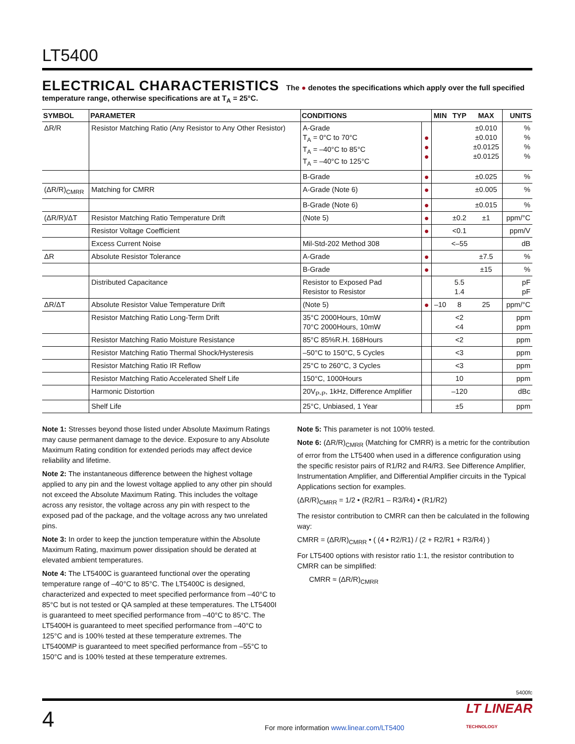LT5400
ELECTRICAL CHARACTERISTICS The ● denotes the specifications which apply over the full specified temperature range, otherwise specifications are at T<sub>A</sub> = 25°C.
| SYMBOL | PARAMETER | CONDITIONS | | MIN | TYP | MAX | UNITS |
| --- | --- | --- | --- | --- | --- | --- | --- |
| ΔR/R | Resistor Matching Ratio (Any Resistor to Any Other Resistor) | A-Grade T<sub>A</sub> = 0°C to 70°C T<sub>A</sub> = –40°C to 85°C T<sub>A</sub> = –40°C to 125°C | ● ● ● | | | ±0.010 ±0.010 ±0.0125 ±0.0125 | % % % % |
| | | B-Grade | ● | | | ±0.025 | % |
| (ΔR/R)<sub>CMRR</sub> | Matching for CMRR | A-Grade (Note 6) | ● | | | ±0.005 | % |
| | | B-Grade (Note 6) | ● | | | ±0.015 | % |
| (ΔR/R)/ΔT | Resistor Matching Ratio Temperature Drift | (Note 5) | ● | | ±0.2 | ±1 | ppm/°C |
| | Resistor Voltage Coefficient | | ● | | <0.1 | | ppm/V |
| | Excess Current Noise | Mil-Std-202 Method 308 | | | <–55 | | dB |
| ΔR | Absolute Resistor Tolerance | A-Grade | ● | | | ±7.5 | % |
| | | B-Grade | ● | | | ±15 | % |
| | Distributed Capacitance | Resistor to Exposed Pad Resistor to Resistor | | | 5.5 1.4 | | pF pF |
| ΔR/ΔT | Absolute Resistor Value Temperature Drift | (Note 5) | ● | –10 | 8 | 25 | ppm/°C |
| | Resistor Matching Ratio Long-Term Drift | 35°C 2000Hours, 10mW 70°C 2000Hours, 10mW | | | <2 <4 | | ppm ppm |
| | Resistor Matching Ratio Moisture Resistance | 85°C 85%R.H. 168Hours | | | <2 | | ppm |
| | Resistor Matching Ratio Thermal Shock/Hysteresis | –50°C to 150°C, 5 Cycles | | | <3 | | ppm |
| | Resistor Matching Ratio IR Reflow | 25°C to 260°C, 3 Cycles | | | <3 | | ppm |
| | Resistor Matching Ratio Accelerated Shelf Life | 150°C, 1000Hours | | | 10 | | ppm |
| | Harmonic Distortion | 20V<sub>P-P</sub>, 1kHz, Difference Amplifier | | | –120 | | dBc |
| | Shelf Life | 25°C, Unbiased, 1 Year | | | ±5 | | ppm |
Note 1: Stresses beyond those listed under Absolute Maximum Ratings may cause permanent damage to the device. Exposure to any Absolute Maximum Rating condition for extended periods may affect device reliability and lifetime.
Note 2: The instantaneous difference between the highest voltage applied to any pin and the lowest voltage applied to any other pin should not exceed the Absolute Maximum Rating. This includes the voltage across any resistor, the voltage across any pin with respect to the exposed pad of the package, and the voltage across any two unrelated pins.
Note 3: In order to keep the junction temperature within the Absolute Maximum Rating, maximum power dissipation should be derated at elevated ambient temperatures.
Note 4: The LT5400C is guaranteed functional over the operating temperature range of –40°C to 85°C. The LT5400C is designed, characterized and expected to meet specified performance from –40°C to 85°C but is not tested or QA sampled at these temperatures. The LT5400I is guaranteed to meet specified performance from –40°C to 85°C. The LT5400H is guaranteed to meet specified performance from –40°C to 125°C and is 100% tested at these temperature extremes. The LT5400MP is guaranteed to meet specified performance from –55°C to 150°C and is 100% tested at these temperature extremes.
Note 5: This parameter is not 100% tested.
Note 6: (ΔR/R)<sub>CMRR</sub> (Matching for CMRR) is a metric for the contribution of error from the LT5400 when used in a difference configuration using the specific resistor pairs of R1/R2 and R4/R3. See Difference Amplifier, Instrumentation Amplifier, and Differential Amplifier circuits in the Typical Applications section for examples.
(ΔR/R)<sub>CMRR</sub> = 1/2 • (R2/R1 – R3/R4) • (R1/R2)
The resistor contribution to CMRR can then be calculated in the following way:
CMRR = (ΔR/R)<sub>CMRR</sub> • ( (4 • R2/R1) / (2 + R2/R1 + R3/R4) )
For LT5400 options with resistor ratio 1:1, the resistor contribution to CMRR can be simplified:
CMRR ≈ (ΔR/R)<sub>CMRR</sub>
5400fc
4 For more information www.linear.com/LT5400 LT LINEAR
TECHNOLOGY